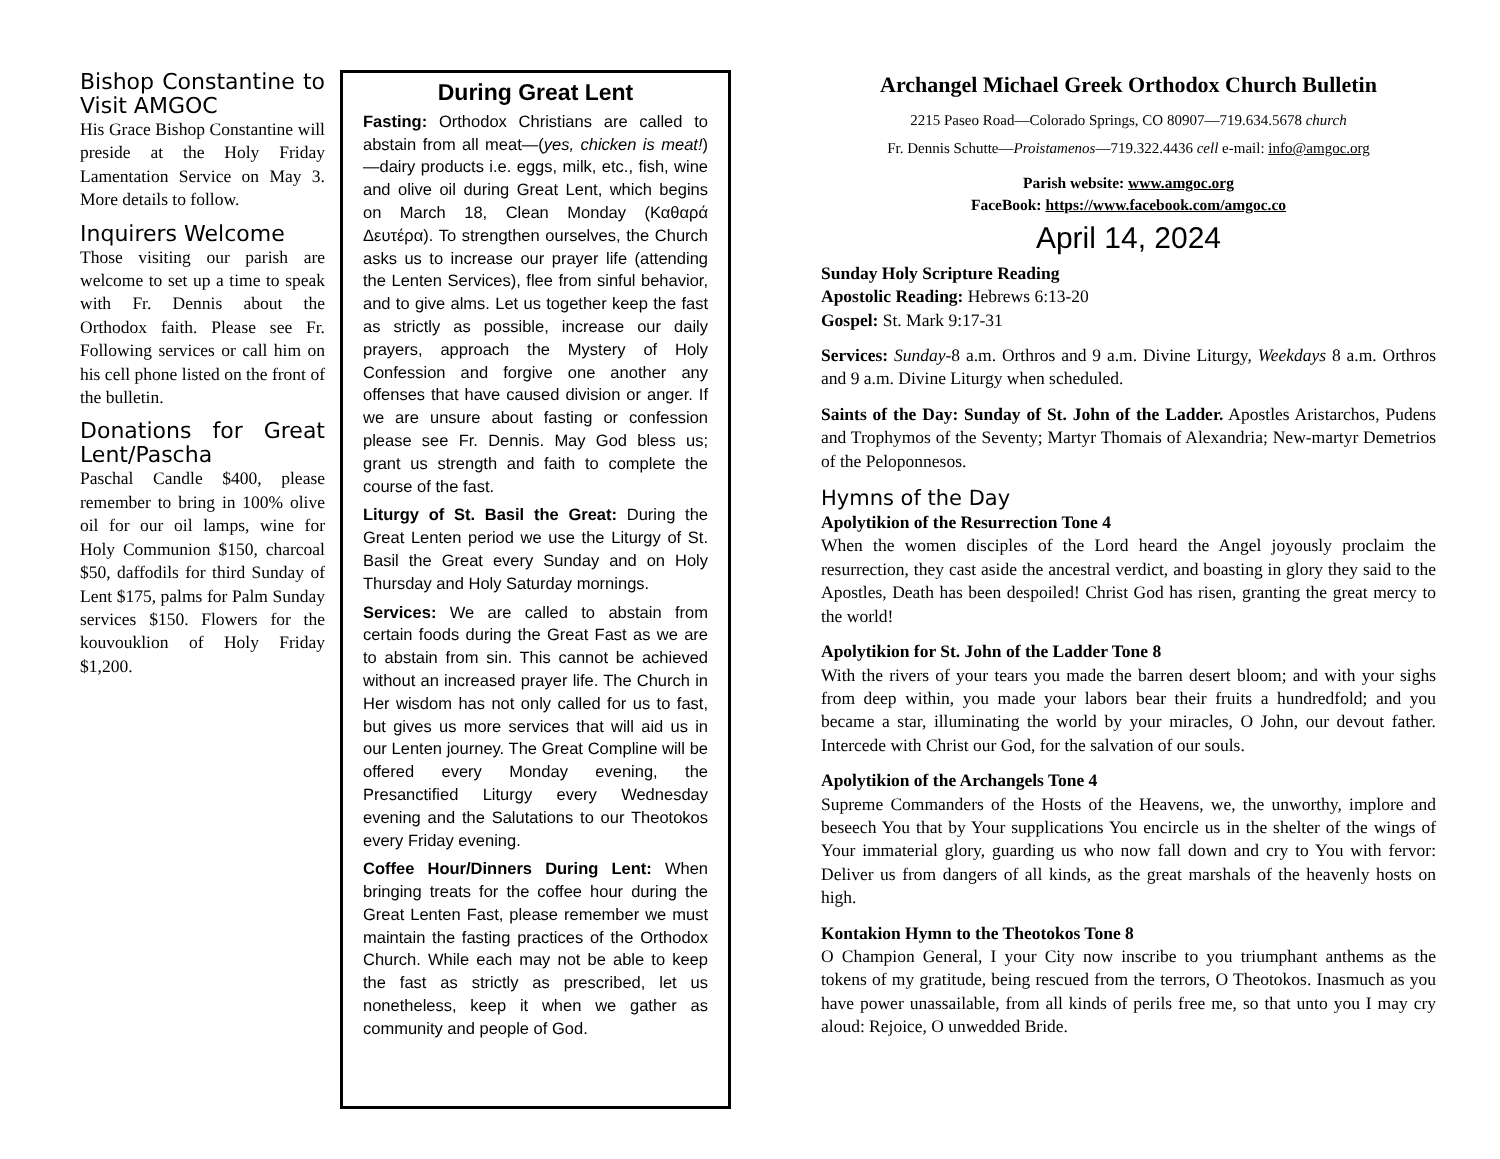Bishop Constantine to Visit AMGOC
His Grace Bishop Constantine will preside at the Holy Friday Lamentation Service on May 3. More details to follow.
Inquirers Welcome
Those visiting our parish are welcome to set up a time to speak with Fr. Dennis about the Orthodox faith. Please see Fr. Following services or call him on his cell phone listed on the front of the bulletin.
Donations for Great Lent/Pascha
Paschal Candle $400, please remember to bring in 100% olive oil for our oil lamps, wine for Holy Communion $150, charcoal $50, daffodils for third Sunday of Lent $175, palms for Palm Sunday services $150. Flowers for the kouvouklion of Holy Friday $1,200.
During Great Lent
Fasting: Orthodox Christians are called to abstain from all meat—(yes, chicken is meat!)—dairy products i.e. eggs, milk, etc., fish, wine and olive oil during Great Lent, which begins on March 18, Clean Monday (Καθαρά Δευτέρα). To strengthen ourselves, the Church asks us to increase our prayer life (attending the Lenten Services), flee from sinful behavior, and to give alms. Let us together keep the fast as strictly as possible, increase our daily prayers, approach the Mystery of Holy Confession and forgive one another any offenses that have caused division or anger. If we are unsure about fasting or confession please see Fr. Dennis. May God bless us; grant us strength and faith to complete the course of the fast.
Liturgy of St. Basil the Great: During the Great Lenten period we use the Liturgy of St. Basil the Great every Sunday and on Holy Thursday and Holy Saturday mornings.
Services: We are called to abstain from certain foods during the Great Fast as we are to abstain from sin. This cannot be achieved without an increased prayer life. The Church in Her wisdom has not only called for us to fast, but gives us more services that will aid us in our Lenten journey. The Great Compline will be offered every Monday evening, the Presanctified Liturgy every Wednesday evening and the Salutations to our Theotokos every Friday evening.
Coffee Hour/Dinners During Lent: When bringing treats for the coffee hour during the Great Lenten Fast, please remember we must maintain the fasting practices of the Orthodox Church. While each may not be able to keep the fast as strictly as prescribed, let us nonetheless, keep it when we gather as community and people of God.
Archangel Michael Greek Orthodox Church Bulletin
2215 Paseo Road—Colorado Springs, CO 80907—719.634.5678 church
Fr. Dennis Schutte—Proistamenos—719.322.4436 cell e-mail: info@amgoc.org
Parish website: www.amgoc.org
FaceBook: https://www.facebook.com/amgoc.co
April 14, 2024
Sunday Holy Scripture Reading
Apostolic Reading: Hebrews 6:13-20
Gospel: St. Mark 9:17-31
Services: Sunday-8 a.m. Orthros and 9 a.m. Divine Liturgy, Weekdays 8 a.m. Orthros and 9 a.m. Divine Liturgy when scheduled.
Saints of the Day: Sunday of St. John of the Ladder. Apostles Aristarchos, Pudens and Trophymos of the Seventy; Martyr Thomais of Alexandria; New-martyr Demetrios of the Peloponnesos.
Hymns of the Day
Apolytikion of the Resurrection Tone 4
When the women disciples of the Lord heard the Angel joyously proclaim the resurrection, they cast aside the ancestral verdict, and boasting in glory they said to the Apostles, Death has been despoiled! Christ God has risen, granting the great mercy to the world!
Apolytikion for St. John of the Ladder Tone 8
With the rivers of your tears you made the barren desert bloom; and with your sighs from deep within, you made your labors bear their fruits a hundredfold; and you became a star, illuminating the world by your miracles, O John, our devout father. Intercede with Christ our God, for the salvation of our souls.
Apolytikion of the Archangels Tone 4
Supreme Commanders of the Hosts of the Heavens, we, the unworthy, implore and beseech You that by Your supplications You encircle us in the shelter of the wings of Your immaterial glory, guarding us who now fall down and cry to You with fervor: Deliver us from dangers of all kinds, as the great marshals of the heavenly hosts on high.
Kontakion Hymn to the Theotokos Tone 8
O Champion General, I your City now inscribe to you triumphant anthems as the tokens of my gratitude, being rescued from the terrors, O Theotokos. Inasmuch as you have power unassailable, from all kinds of perils free me, so that unto you I may cry aloud: Rejoice, O unwedded Bride.